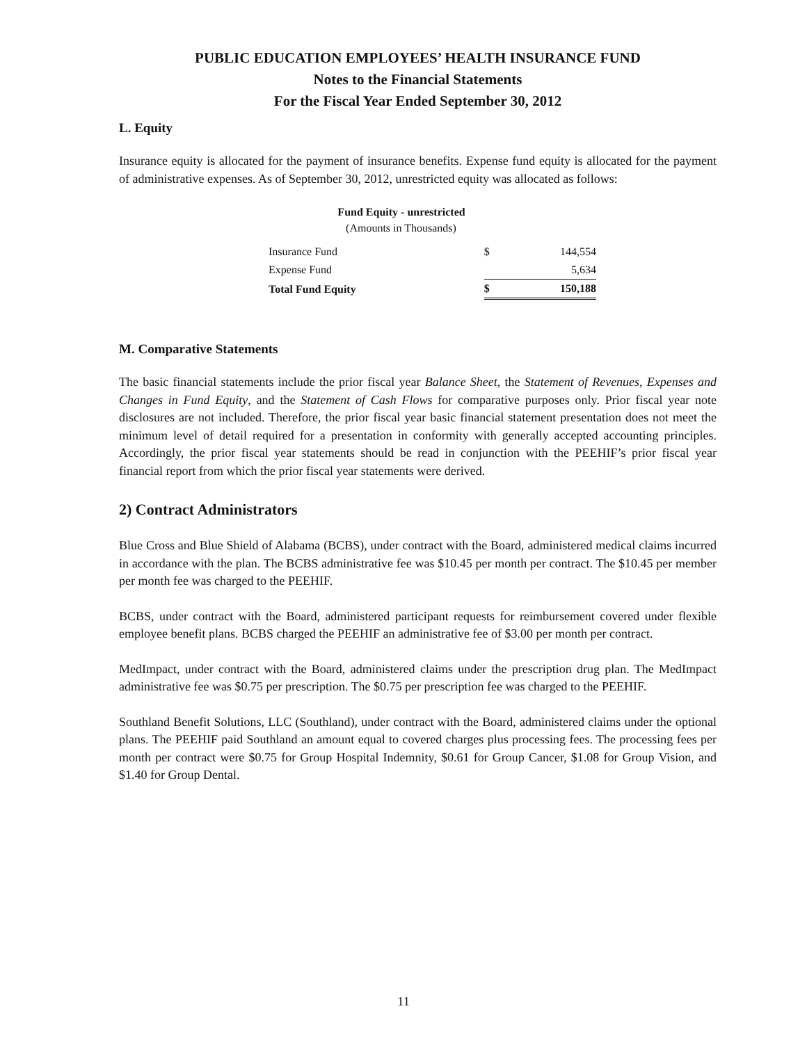PUBLIC EDUCATION EMPLOYEES’ HEALTH INSURANCE FUND
Notes to the Financial Statements
For the Fiscal Year Ended September 30, 2012
L. Equity
Insurance equity is allocated for the payment of insurance benefits. Expense fund equity is allocated for the payment of administrative expenses. As of September 30, 2012, unrestricted equity was allocated as follows:
| Fund Equity - unrestricted | | |
| --- | --- | --- |
| (Amounts in Thousands) | | |
| Insurance Fund | $ | 144,554 |
| Expense Fund | | 5,634 |
| Total Fund Equity | $ | 150,188 |
M. Comparative Statements
The basic financial statements include the prior fiscal year Balance Sheet, the Statement of Revenues, Expenses and Changes in Fund Equity, and the Statement of Cash Flows for comparative purposes only. Prior fiscal year note disclosures are not included. Therefore, the prior fiscal year basic financial statement presentation does not meet the minimum level of detail required for a presentation in conformity with generally accepted accounting principles. Accordingly, the prior fiscal year statements should be read in conjunction with the PEEHIF’s prior fiscal year financial report from which the prior fiscal year statements were derived.
2) Contract Administrators
Blue Cross and Blue Shield of Alabama (BCBS), under contract with the Board, administered medical claims incurred in accordance with the plan. The BCBS administrative fee was $10.45 per month per contract. The $10.45 per member per month fee was charged to the PEEHIF.
BCBS, under contract with the Board, administered participant requests for reimbursement covered under flexible employee benefit plans. BCBS charged the PEEHIF an administrative fee of $3.00 per month per contract.
MedImpact, under contract with the Board, administered claims under the prescription drug plan. The MedImpact administrative fee was $0.75 per prescription. The $0.75 per prescription fee was charged to the PEEHIF.
Southland Benefit Solutions, LLC (Southland), under contract with the Board, administered claims under the optional plans. The PEEHIF paid Southland an amount equal to covered charges plus processing fees. The processing fees per month per contract were $0.75 for Group Hospital Indemnity, $0.61 for Group Cancer, $1.08 for Group Vision, and $1.40 for Group Dental.
11